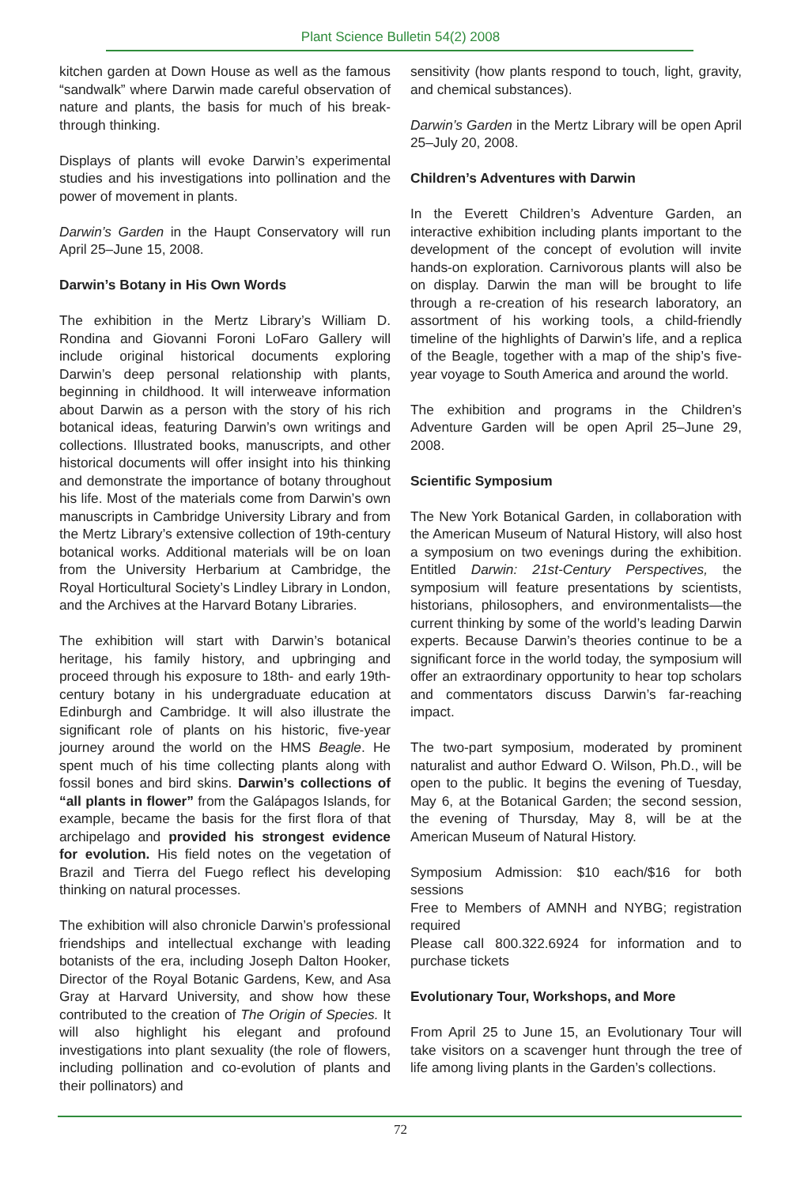Plant Science Bulletin 54(2) 2008
kitchen garden at Down House as well as the famous “sandwalk” where Darwin made careful observation of nature and plants, the basis for much of his break-through thinking.
Displays of plants will evoke Darwin’s experimental studies and his investigations into pollination and the power of movement in plants.
Darwin’s Garden in the Haupt Conservatory will run April 25–June 15, 2008.
Darwin’s Botany in His Own Words
The exhibition in the Mertz Library’s William D. Rondina and Giovanni Foroni LoFaro Gallery will include original historical documents exploring Darwin’s deep personal relationship with plants, beginning in childhood. It will interweave information about Darwin as a person with the story of his rich botanical ideas, featuring Darwin’s own writings and collections. Illustrated books, manuscripts, and other historical documents will offer insight into his thinking and demonstrate the importance of botany throughout his life. Most of the materials come from Darwin’s own manuscripts in Cambridge University Library and from the Mertz Library’s extensive collection of 19th-century botanical works. Additional materials will be on loan from the University Herbarium at Cambridge, the Royal Horticultural Society’s Lindley Library in London, and the Archives at the Harvard Botany Libraries.
The exhibition will start with Darwin’s botanical heritage, his family history, and upbringing and proceed through his exposure to 18th- and early 19th-century botany in his undergraduate education at Edinburgh and Cambridge. It will also illustrate the significant role of plants on his historic, five-year journey around the world on the HMS Beagle. He spent much of his time collecting plants along with fossil bones and bird skins. Darwin’s collections of “all plants in flower” from the Galápagos Islands, for example, became the basis for the first flora of that archipelago and provided his strongest evidence for evolution. His field notes on the vegetation of Brazil and Tierra del Fuego reflect his developing thinking on natural processes.
The exhibition will also chronicle Darwin’s professional friendships and intellectual exchange with leading botanists of the era, including Joseph Dalton Hooker, Director of the Royal Botanic Gardens, Kew, and Asa Gray at Harvard University, and show how these contributed to the creation of The Origin of Species. It will also highlight his elegant and profound investigations into plant sexuality (the role of flowers, including pollination and co-evolution of plants and their pollinators) and
sensitivity (how plants respond to touch, light, gravity, and chemical substances).
Darwin’s Garden in the Mertz Library will be open April 25–July 20, 2008.
Children’s Adventures with Darwin
In the Everett Children’s Adventure Garden, an interactive exhibition including plants important to the development of the concept of evolution will invite hands-on exploration. Carnivorous plants will also be on display. Darwin the man will be brought to life through a re-creation of his research laboratory, an assortment of his working tools, a child-friendly timeline of the highlights of Darwin’s life, and a replica of the Beagle, together with a map of the ship’s five-year voyage to South America and around the world.
The exhibition and programs in the Children’s Adventure Garden will be open April 25–June 29, 2008.
Scientific Symposium
The New York Botanical Garden, in collaboration with the American Museum of Natural History, will also host a symposium on two evenings during the exhibition. Entitled Darwin: 21st-Century Perspectives, the symposium will feature presentations by scientists, historians, philosophers, and environmentalists—the current thinking by some of the world’s leading Darwin experts. Because Darwin’s theories continue to be a significant force in the world today, the symposium will offer an extraordinary opportunity to hear top scholars and commentators discuss Darwin’s far-reaching impact.
The two-part symposium, moderated by prominent naturalist and author Edward O. Wilson, Ph.D., will be open to the public. It begins the evening of Tuesday, May 6, at the Botanical Garden; the second session, the evening of Thursday, May 8, will be at the American Museum of Natural History.
Symposium Admission: $10 each/$16 for both sessions
Free to Members of AMNH and NYBG; registration required
Please call 800.322.6924 for information and to purchase tickets
Evolutionary Tour, Workshops, and More
From April 25 to June 15, an Evolutionary Tour will take visitors on a scavenger hunt through the tree of life among living plants in the Garden’s collections.
72